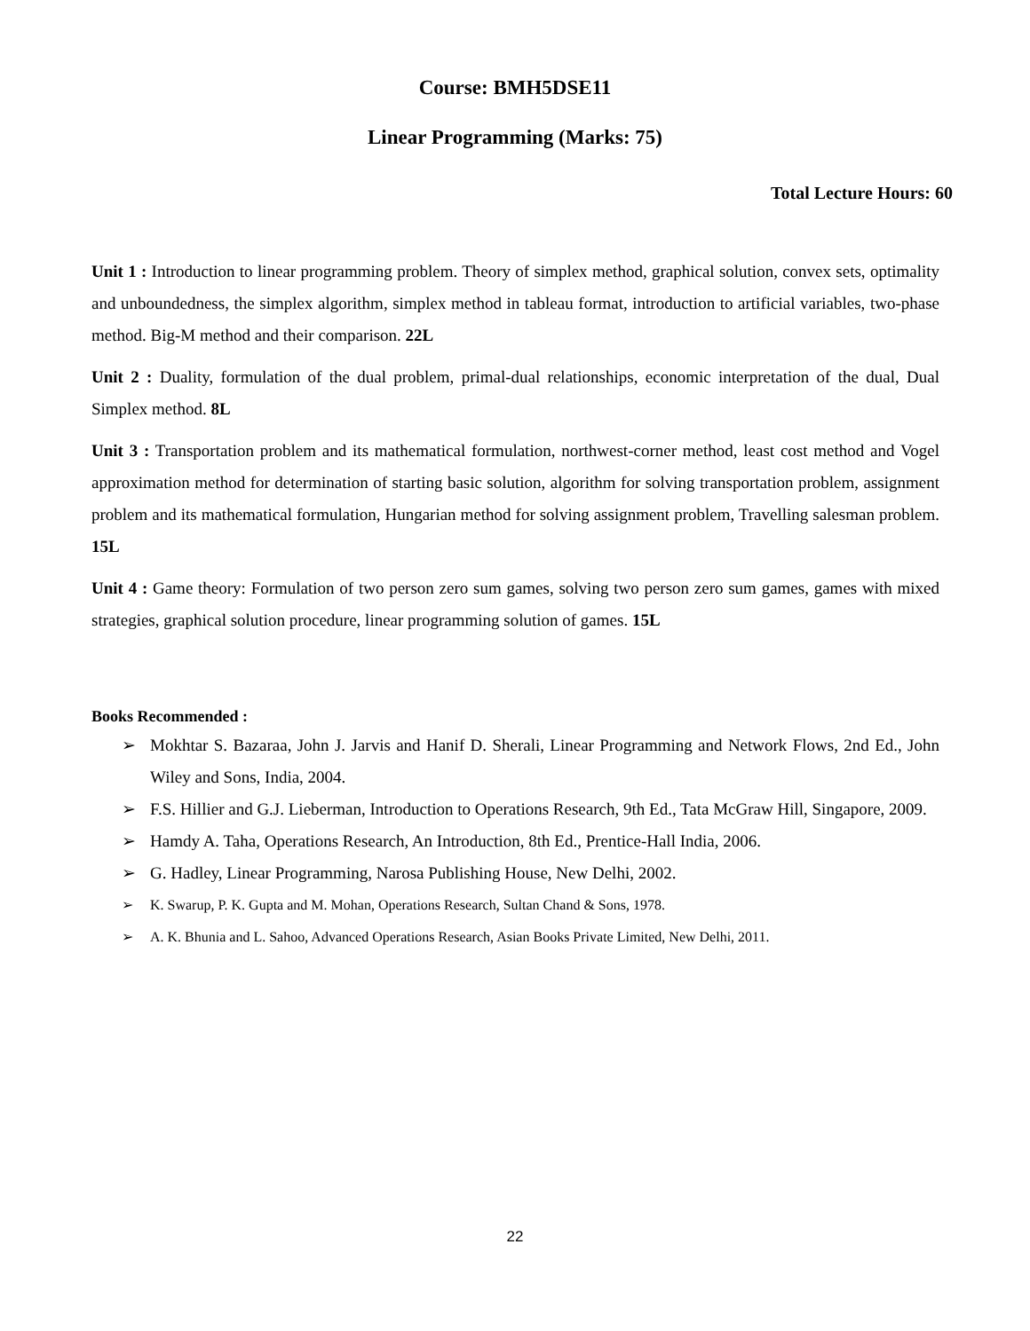Course: BMH5DSE11
Linear Programming (Marks: 75)
Total Lecture Hours: 60
Unit 1 : Introduction to linear programming problem. Theory of simplex method, graphical solution, convex sets, optimality and unboundedness, the simplex algorithm, simplex method in tableau format, introduction to artificial variables, two-phase method. Big-M method and their comparison. 22L
Unit 2 : Duality, formulation of the dual problem, primal-dual relationships, economic interpretation of the dual, Dual Simplex method. 8L
Unit 3 : Transportation problem and its mathematical formulation, northwest-corner method, least cost method and Vogel approximation method for determination of starting basic solution, algorithm for solving transportation problem, assignment problem and its mathematical formulation, Hungarian method for solving assignment problem, Travelling salesman problem. 15L
Unit 4 : Game theory: Formulation of two person zero sum games, solving two person zero sum games, games with mixed strategies, graphical solution procedure, linear programming solution of games. 15L
Books Recommended :
➢ Mokhtar S. Bazaraa, John J. Jarvis and Hanif D. Sherali, Linear Programming and Network Flows, 2nd Ed., John Wiley and Sons, India, 2004.
➢ F.S. Hillier and G.J. Lieberman, Introduction to Operations Research, 9th Ed., Tata McGraw Hill, Singapore, 2009.
➢ Hamdy A. Taha, Operations Research, An Introduction, 8th Ed., Prentice-Hall India, 2006.
➢ G. Hadley, Linear Programming, Narosa Publishing House, New Delhi, 2002.
➢ K. Swarup, P. K. Gupta and M. Mohan, Operations Research, Sultan Chand & Sons, 1978.
➢ A. K. Bhunia and L. Sahoo, Advanced Operations Research, Asian Books Private Limited, New Delhi, 2011.
22